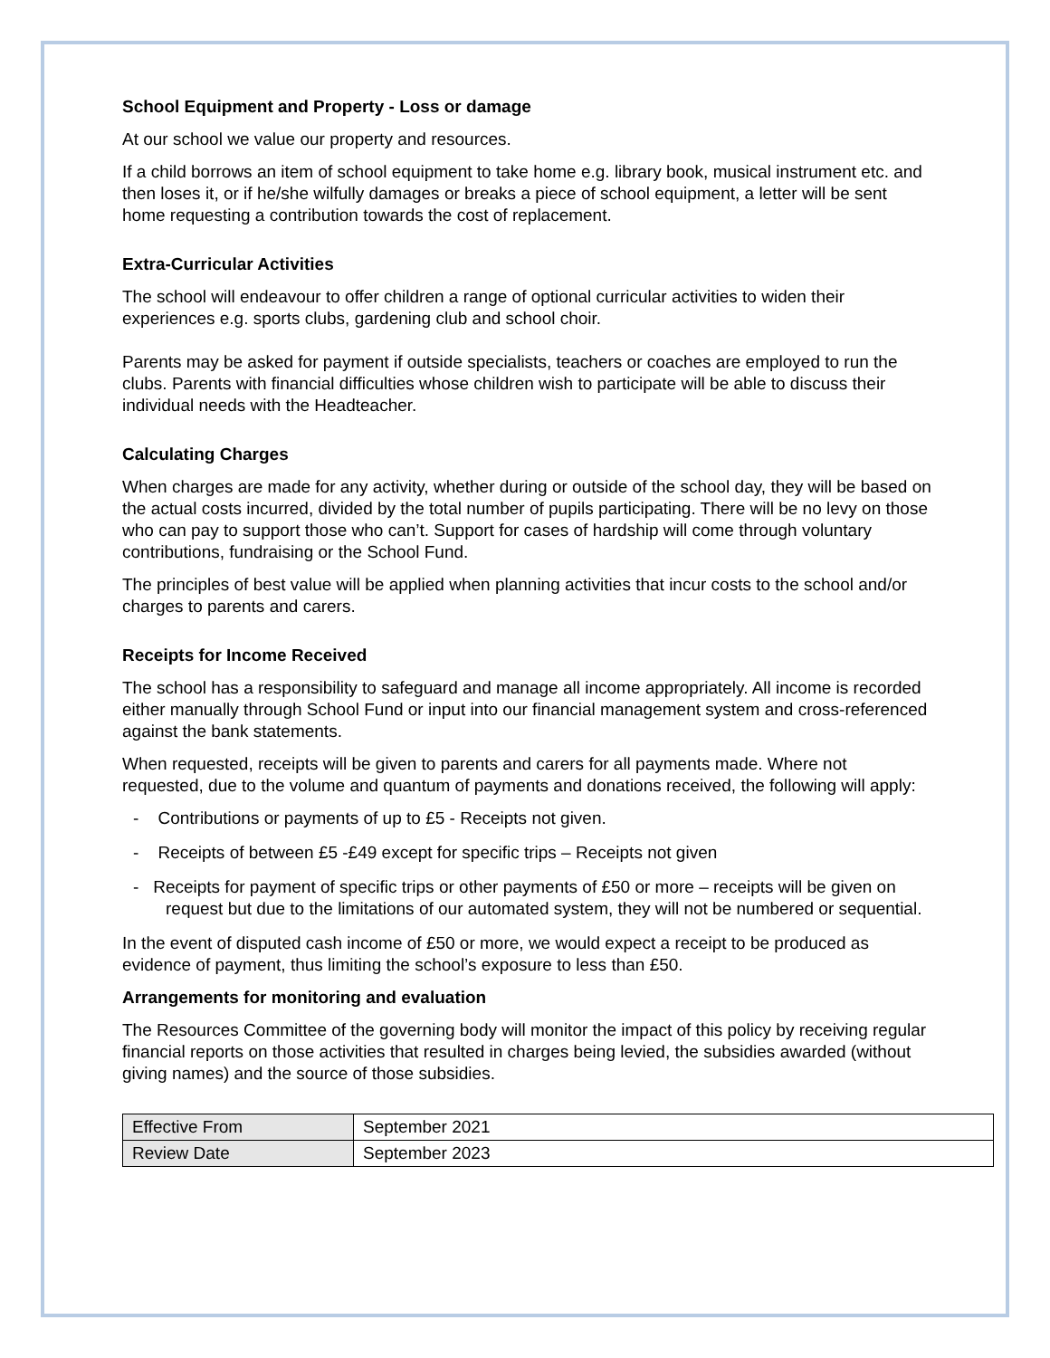School Equipment and Property - Loss or damage
At our school we value our property and resources.
If a child borrows an item of school equipment to take home e.g. library book, musical instrument etc. and then loses it, or if he/she wilfully damages or breaks a piece of school equipment, a letter will be sent home requesting a contribution towards the cost of replacement.
Extra-Curricular Activities
The school will endeavour to offer children a range of optional curricular activities to widen their experiences e.g. sports clubs, gardening club and school choir.
Parents may be asked for payment if outside specialists, teachers or coaches are employed to run the clubs. Parents with financial difficulties whose children wish to participate will be able to discuss their individual needs with the Headteacher.
Calculating Charges
When charges are made for any activity, whether during or outside of the school day, they will be based on the actual costs incurred, divided by the total number of pupils participating. There will be no levy on those who can pay to support those who can’t. Support for cases of hardship will come through voluntary contributions, fundraising or the School Fund.
The principles of best value will be applied when planning activities that incur costs to the school and/or charges to parents and carers.
Receipts for Income Received
The school has a responsibility to safeguard and manage all income appropriately. All income is recorded either manually through School Fund or input into our financial management system and cross-referenced against the bank statements.
When requested, receipts will be given to parents and carers for all payments made. Where not requested, due to the volume and quantum of payments and donations received, the following will apply:
- Contributions or payments of up to £5 - Receipts not given.
- Receipts of between £5 -£49 except for specific trips – Receipts not given
- Receipts for payment of specific trips or other payments of £50 or more – receipts will be given on request but due to the limitations of our automated system, they will not be numbered or sequential.
In the event of disputed cash income of £50 or more, we would expect a receipt to be produced as evidence of payment, thus limiting the school’s exposure to less than £50.
Arrangements for monitoring and evaluation
The Resources Committee of the governing body will monitor the impact of this policy by receiving regular financial reports on those activities that resulted in charges being levied, the subsidies awarded (without giving names) and the source of those subsidies.
| Effective From | September 2021 |
| Review Date | September 2023 |